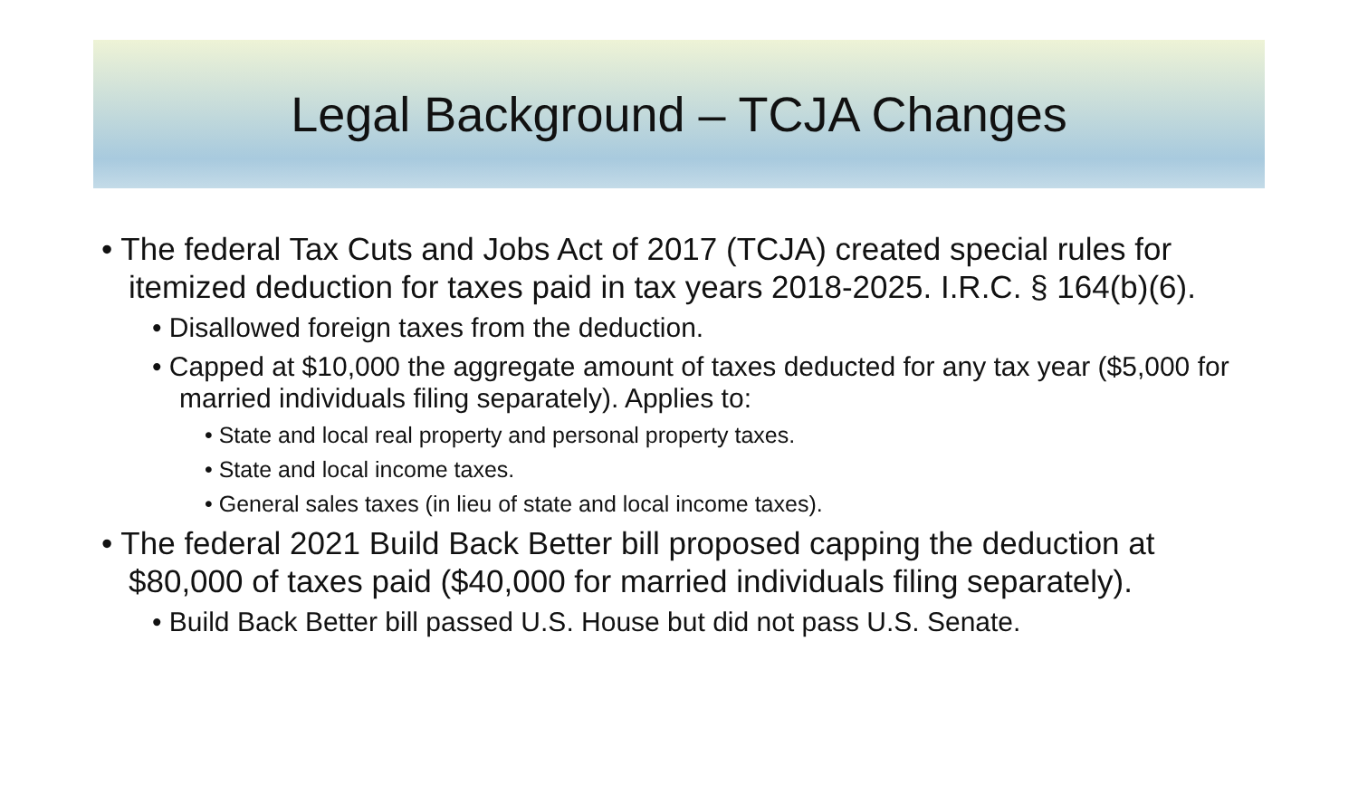Legal Background – TCJA Changes
• The federal Tax Cuts and Jobs Act of 2017 (TCJA) created special rules for itemized deduction for taxes paid in tax years 2018-2025. I.R.C. § 164(b)(6).
• Disallowed foreign taxes from the deduction.
• Capped at $10,000 the aggregate amount of taxes deducted for any tax year ($5,000 for married individuals filing separately). Applies to:
• State and local real property and personal property taxes.
• State and local income taxes.
• General sales taxes (in lieu of state and local income taxes).
• The federal 2021 Build Back Better bill proposed capping the deduction at $80,000 of taxes paid ($40,000 for married individuals filing separately).
• Build Back Better bill passed U.S. House but did not pass U.S. Senate.